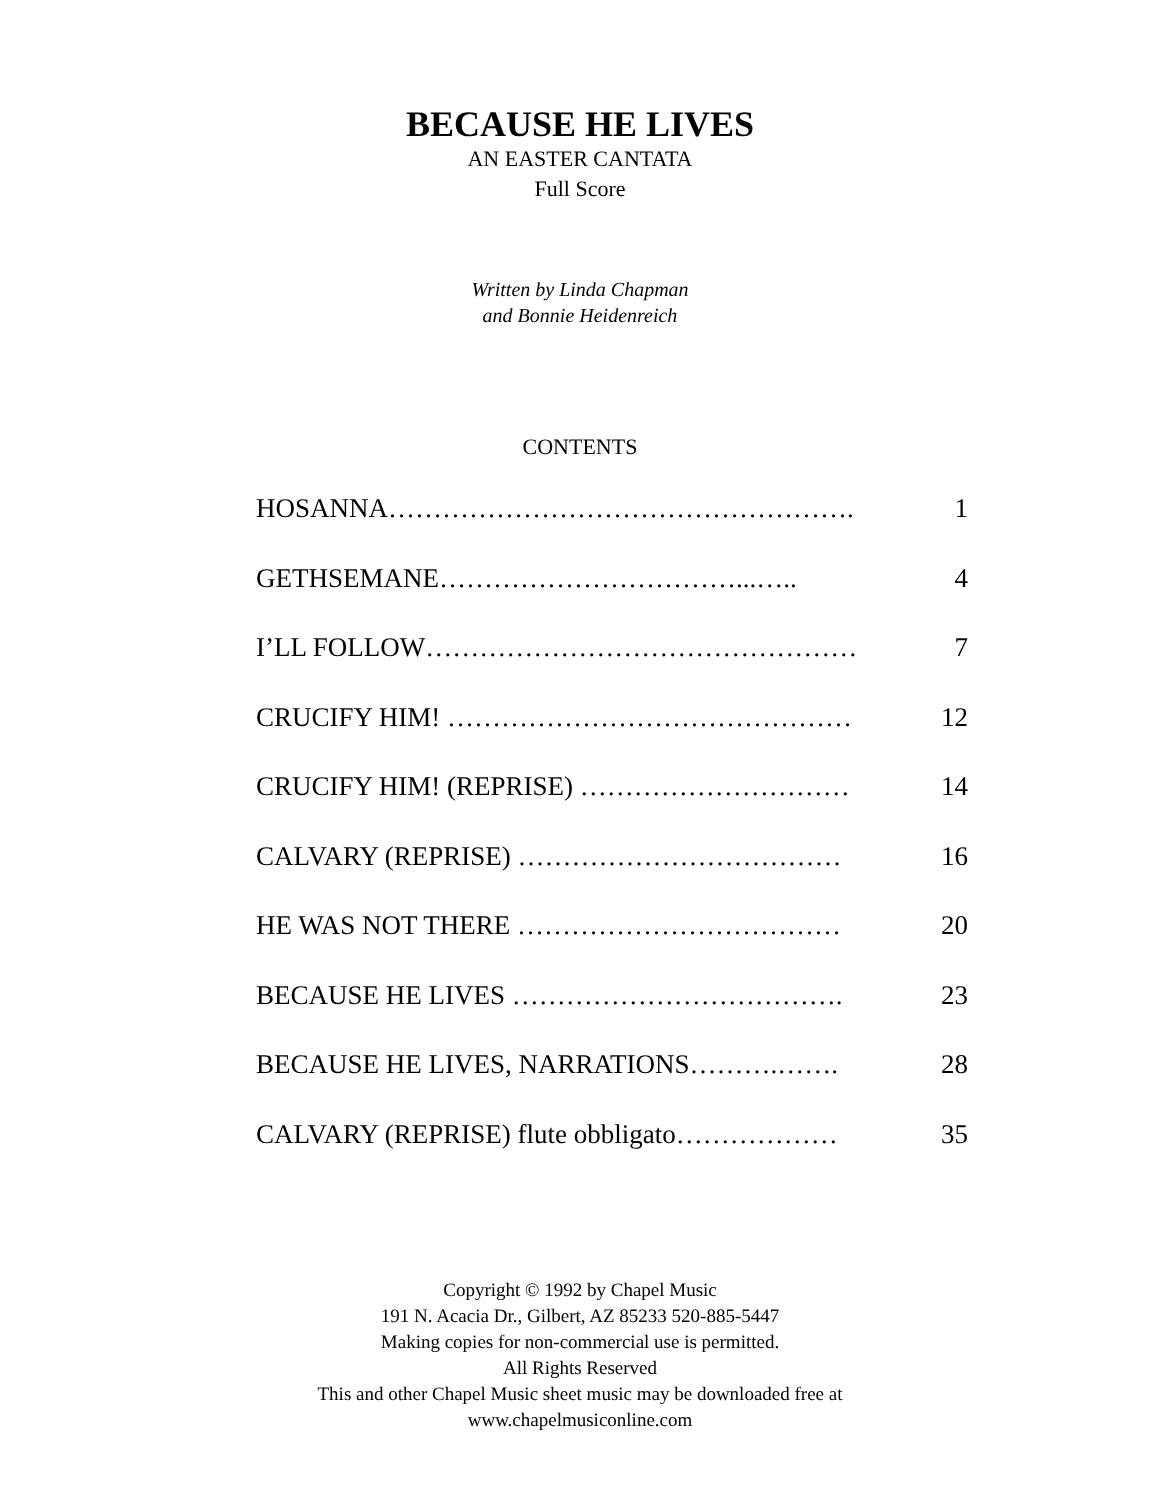BECAUSE HE LIVES
AN EASTER CANTATA
Full Score
Written by Linda Chapman
and Bonnie Heidenreich
CONTENTS
HOSANNA……………………………………………. 1
GETHSEMANE……………………………...….. 4
I’LL FOLLOW………………………………………… 7
CRUCIFY HIM! ……………………………………… 12
CRUCIFY HIM! (REPRISE) ………………………… 14
CALVARY (REPRISE) ……………………………… 16
HE WAS NOT THERE ……………………………… 20
BECAUSE HE LIVES ………………………………. 23
BECAUSE HE LIVES, NARRATIONS……….……. 28
CALVARY (REPRISE) flute obbligato……………… 35
Copyright © 1992 by Chapel Music
191 N. Acacia Dr., Gilbert, AZ 85233 520-885-5447
Making copies for non-commercial use is permitted.
All Rights Reserved
This and other Chapel Music sheet music may be downloaded free at
www.chapelmusiconline.com